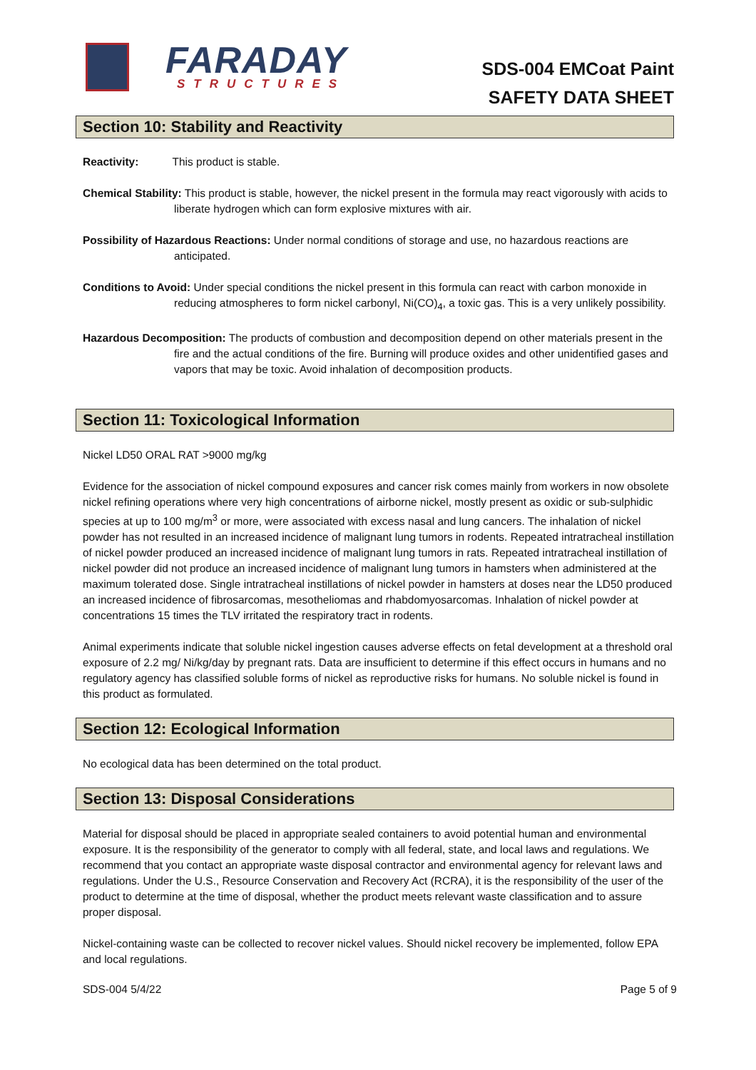FARADAY
STRUCTURES
SDS-004 EMCoat Paint
SAFETY DATA SHEET
Section 10: Stability and Reactivity
Reactivity: This product is stable.
Chemical Stability: This product is stable, however, the nickel present in the formula may react vigorously with acids to liberate hydrogen which can form explosive mixtures with air.
Possibility of Hazardous Reactions: Under normal conditions of storage and use, no hazardous reactions are anticipated.
Conditions to Avoid: Under special conditions the nickel present in this formula can react with carbon monoxide in reducing atmospheres to form nickel carbonyl, Ni(CO)<sub>4</sub>, a toxic gas. This is a very unlikely possibility.
Hazardous Decomposition: The products of combustion and decomposition depend on other materials present in the fire and the actual conditions of the fire. Burning will produce oxides and other unidentified gases and vapors that may be toxic. Avoid inhalation of decomposition products.
Section 11: Toxicological Information
Nickel LD50 ORAL RAT >9000 mg/kg
Evidence for the association of nickel compound exposures and cancer risk comes mainly from workers in now obsolete nickel refining operations where very high concentrations of airborne nickel, mostly present as oxidic or sub-sulphidic species at up to 100 mg/m<sup>3</sup> or more, were associated with excess nasal and lung cancers. The inhalation of nickel powder has not resulted in an increased incidence of malignant lung tumors in rodents. Repeated intratracheal instillation of nickel powder produced an increased incidence of malignant lung tumors in rats. Repeated intratracheal instillation of nickel powder did not produce an increased incidence of malignant lung tumors in hamsters when administered at the maximum tolerated dose. Single intratracheal instillations of nickel powder in hamsters at doses near the LD50 produced an increased incidence of fibrosarcomas, mesotheliomas and rhabdomyosarcomas. Inhalation of nickel powder at concentrations 15 times the TLV irritated the respiratory tract in rodents.
Animal experiments indicate that soluble nickel ingestion causes adverse effects on fetal development at a threshold oral exposure of 2.2 mg/ Ni/kg/day by pregnant rats. Data are insufficient to determine if this effect occurs in humans and no regulatory agency has classified soluble forms of nickel as reproductive risks for humans. No soluble nickel is found in this product as formulated.
Section 12: Ecological Information
No ecological data has been determined on the total product.
Section 13: Disposal Considerations
Material for disposal should be placed in appropriate sealed containers to avoid potential human and environmental exposure. It is the responsibility of the generator to comply with all federal, state, and local laws and regulations. We recommend that you contact an appropriate waste disposal contractor and environmental agency for relevant laws and regulations. Under the U.S., Resource Conservation and Recovery Act (RCRA), it is the responsibility of the user of the product to determine at the time of disposal, whether the product meets relevant waste classification and to assure proper disposal.
Nickel-containing waste can be collected to recover nickel values. Should nickel recovery be implemented, follow EPA and local regulations.
SDS-004 5/4/22 Page 5 of 9